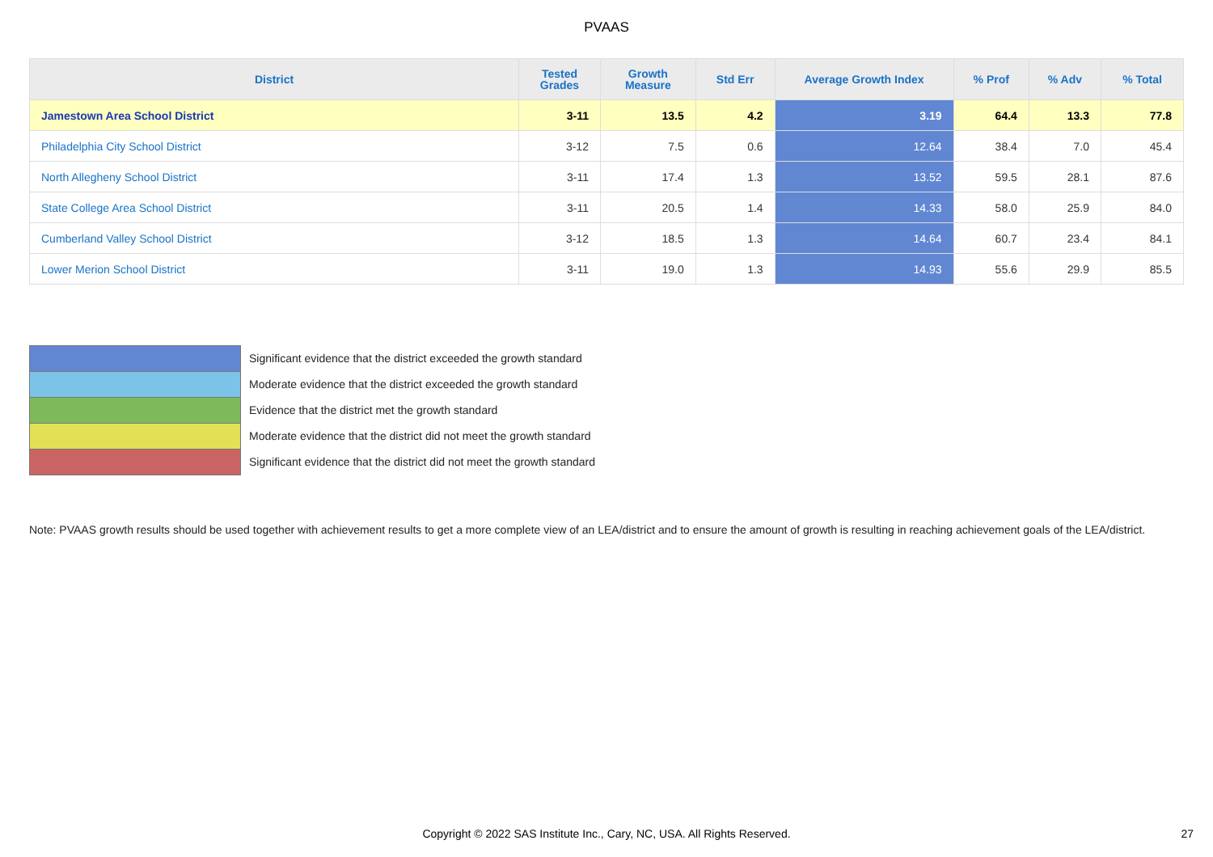PVAAS
| District | Tested Grades | Growth Measure | Std Err | Average Growth Index | % Prof | % Adv | % Total |
| --- | --- | --- | --- | --- | --- | --- | --- |
| Jamestown Area School District | 3-11 | 13.5 | 4.2 | 3.19 | 64.4 | 13.3 | 77.8 |
| Philadelphia City School District | 3-12 | 7.5 | 0.6 | 12.64 | 38.4 | 7.0 | 45.4 |
| North Allegheny School District | 3-11 | 17.4 | 1.3 | 13.52 | 59.5 | 28.1 | 87.6 |
| State College Area School District | 3-11 | 20.5 | 1.4 | 14.33 | 58.0 | 25.9 | 84.0 |
| Cumberland Valley School District | 3-12 | 18.5 | 1.3 | 14.64 | 60.7 | 23.4 | 84.1 |
| Lower Merion School District | 3-11 | 19.0 | 1.3 | 14.93 | 55.6 | 29.9 | 85.5 |
Significant evidence that the district exceeded the growth standard
Moderate evidence that the district exceeded the growth standard
Evidence that the district met the growth standard
Moderate evidence that the district did not meet the growth standard
Significant evidence that the district did not meet the growth standard
Note: PVAAS growth results should be used together with achievement results to get a more complete view of an LEA/district and to ensure the amount of growth is resulting in reaching achievement goals of the LEA/district.
Copyright © 2022 SAS Institute Inc., Cary, NC, USA. All Rights Reserved. 27